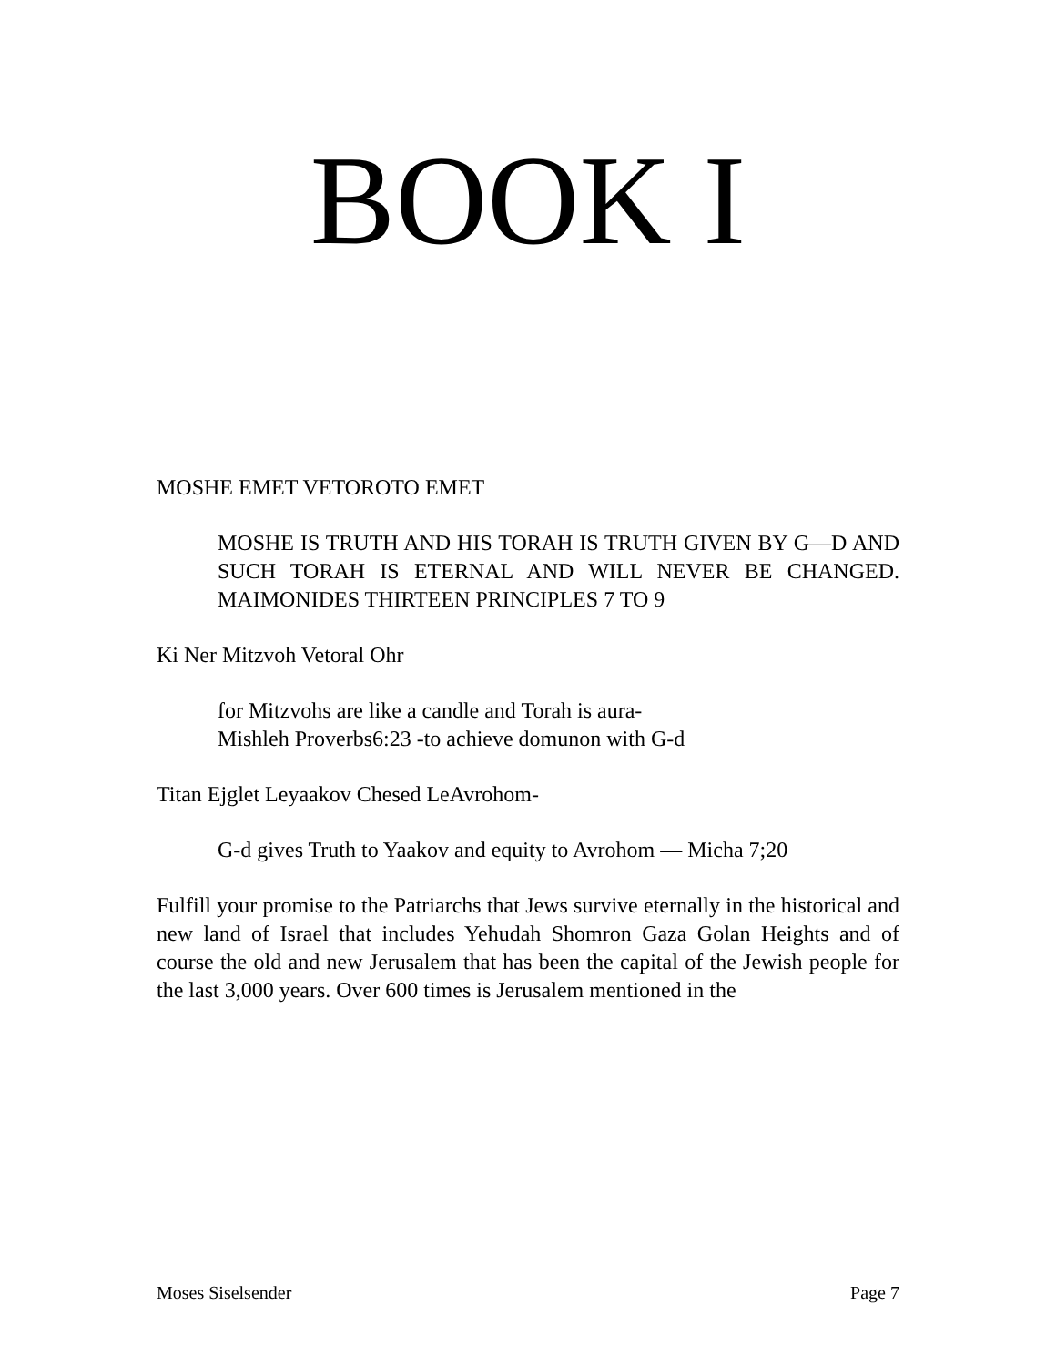BOOK I
MOSHE EMET VETOROTO EMET
MOSHE IS TRUTH AND HIS TORAH IS TRUTH GIVEN BY G—D AND SUCH TORAH IS ETERNAL AND WILL NEVER BE CHANGED. MAIMONIDES THIRTEEN PRINCIPLES 7 TO 9
Ki Ner Mitzvoh Vetoral Ohr
for Mitzvohs are like a candle and Torah is aura-
Mishleh Proverbs6:23 -to achieve domunon with G-d
Titan Ejglet Leyaakov Chesed LeAvrohom-
G-d gives Truth to Yaakov and equity to Avrohom — Micha 7;20
Fulfill your promise to the Patriarchs that Jews survive eternally in the historical and new land of Israel that includes Yehudah Shomron Gaza Golan Heights and of course the old and new Jerusalem that has been the capital of the Jewish people for the last 3,000 years. Over 600 times is Jerusalem mentioned in the
Moses Siselsender Page 7